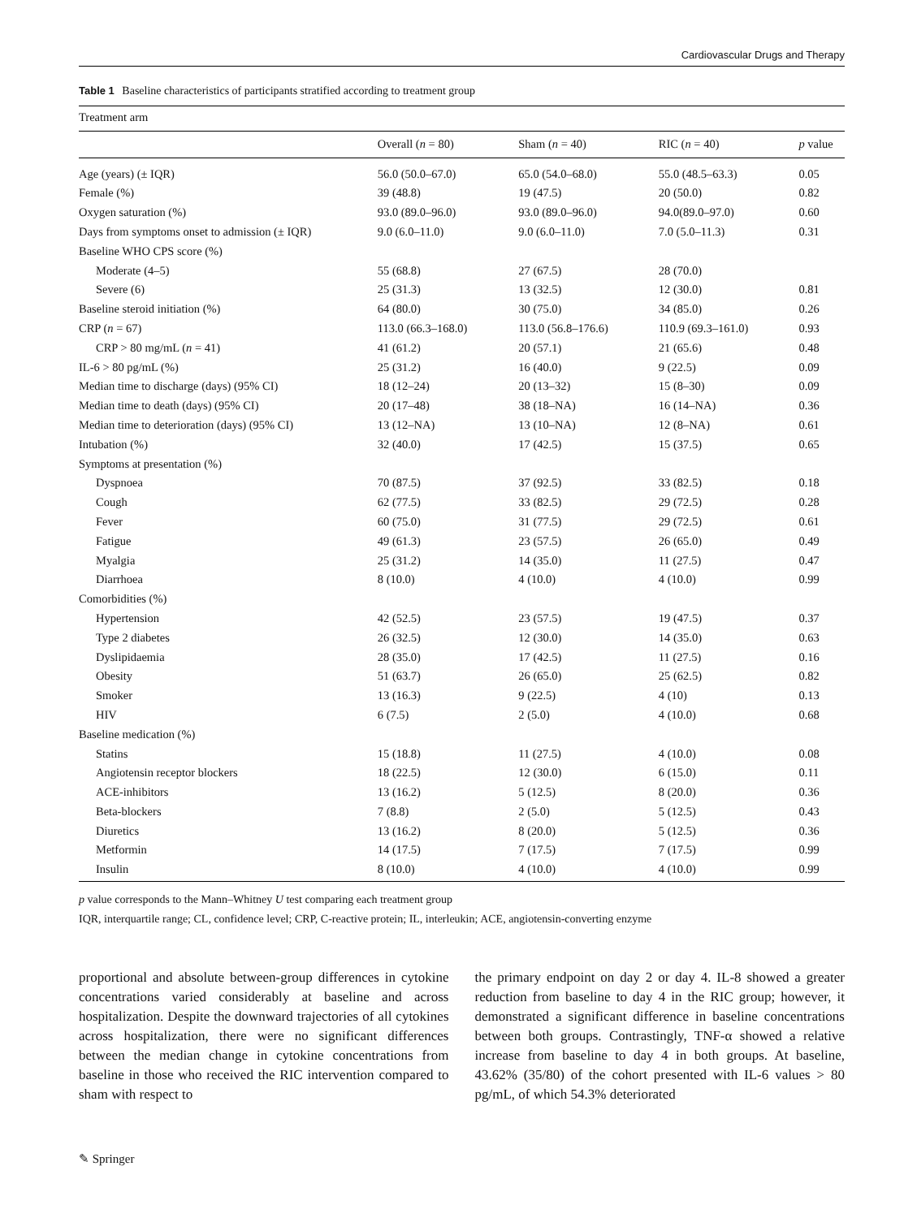Cardiovascular Drugs and Therapy
Table 1 Baseline characteristics of participants stratified according to treatment group
| Treatment arm | | | | |
| --- | --- | --- | --- | --- |
| | Overall ( n = 80) | Sham ( n = 40) | RIC ( n = 40) | p value |
| Age (years) (± IQR) | 56.0 (50.0–67.0) | 65.0 (54.0–68.0) | 55.0 (48.5–63.3) | 0.05 |
| Female (%) | 39 (48.8) | 19 (47.5) | 20 (50.0) | 0.82 |
| Oxygen saturation (%) | 93.0 (89.0–96.0) | 93.0 (89.0–96.0) | 94.0(89.0–97.0) | 0.60 |
| Days from symptoms onset to admission (± IQR) | 9.0 (6.0–11.0) | 9.0 (6.0–11.0) | 7.0 (5.0–11.3) | 0.31 |
| Baseline WHO CPS score (%) | | | | |
| Moderate (4–5) | 55 (68.8) | 27 (67.5) | 28 (70.0) | |
| Severe (6) | 25 (31.3) | 13 (32.5) | 12 (30.0) | 0.81 |
| Baseline steroid initiation (%) | 64 (80.0) | 30 (75.0) | 34 (85.0) | 0.26 |
| CRP ( n = 67) | 113.0 (66.3–168.0) | 113.0 (56.8–176.6) | 110.9 (69.3–161.0) | 0.93 |
| CRP > 80 mg/mL ( n = 41) | 41 (61.2) | 20 (57.1) | 21 (65.6) | 0.48 |
| IL-6 > 80 pg/mL (%) | 25 (31.2) | 16 (40.0) | 9 (22.5) | 0.09 |
| Median time to discharge (days) (95% CI) | 18 (12–24) | 20 (13–32) | 15 (8–30) | 0.09 |
| Median time to death (days) (95% CI) | 20 (17–48) | 38 (18–NA) | 16 (14–NA) | 0.36 |
| Median time to deterioration (days) (95% CI) | 13 (12–NA) | 13 (10–NA) | 12 (8–NA) | 0.61 |
| Intubation (%) | 32 (40.0) | 17 (42.5) | 15 (37.5) | 0.65 |
| Symptoms at presentation (%) | | | | |
| Dyspnoea | 70 (87.5) | 37 (92.5) | 33 (82.5) | 0.18 |
| Cough | 62 (77.5) | 33 (82.5) | 29 (72.5) | 0.28 |
| Fever | 60 (75.0) | 31 (77.5) | 29 (72.5) | 0.61 |
| Fatigue | 49 (61.3) | 23 (57.5) | 26 (65.0) | 0.49 |
| Myalgia | 25 (31.2) | 14 (35.0) | 11 (27.5) | 0.47 |
| Diarrhoea | 8 (10.0) | 4 (10.0) | 4 (10.0) | 0.99 |
| Comorbidities (%) | | | | |
| Hypertension | 42 (52.5) | 23 (57.5) | 19 (47.5) | 0.37 |
| Type 2 diabetes | 26 (32.5) | 12 (30.0) | 14 (35.0) | 0.63 |
| Dyslipidaemia | 28 (35.0) | 17 (42.5) | 11 (27.5) | 0.16 |
| Obesity | 51 (63.7) | 26 (65.0) | 25 (62.5) | 0.82 |
| Smoker | 13 (16.3) | 9 (22.5) | 4 (10) | 0.13 |
| HIV | 6 (7.5) | 2 (5.0) | 4 (10.0) | 0.68 |
| Baseline medication (%) | | | | |
| Statins | 15 (18.8) | 11 (27.5) | 4 (10.0) | 0.08 |
| Angiotensin receptor blockers | 18 (22.5) | 12 (30.0) | 6 (15.0) | 0.11 |
| ACE-inhibitors | 13 (16.2) | 5 (12.5) | 8 (20.0) | 0.36 |
| Beta-blockers | 7 (8.8) | 2 (5.0) | 5 (12.5) | 0.43 |
| Diuretics | 13 (16.2) | 8 (20.0) | 5 (12.5) | 0.36 |
| Metformin | 14 (17.5) | 7 (17.5) | 7 (17.5) | 0.99 |
| Insulin | 8 (10.0) | 4 (10.0) | 4 (10.0) | 0.99 |
p value corresponds to the Mann–Whitney U test comparing each treatment group
IQR, interquartile range; CL, confidence level; CRP, C-reactive protein; IL, interleukin; ACE, angiotensin-converting enzyme
proportional and absolute between-group differences in cytokine concentrations varied considerably at baseline and across hospitalization. Despite the downward trajectories of all cytokines across hospitalization, there were no significant differences between the median change in cytokine concentrations from baseline in those who received the RIC intervention compared to sham with respect to
the primary endpoint on day 2 or day 4. IL-8 showed a greater reduction from baseline to day 4 in the RIC group; however, it demonstrated a significant difference in baseline concentrations between both groups. Contrastingly, TNF-α showed a relative increase from baseline to day 4 in both groups. At baseline, 43.62% (35/80) of the cohort presented with IL-6 values > 80 pg/mL, of which 54.3% deteriorated
✎ Springer